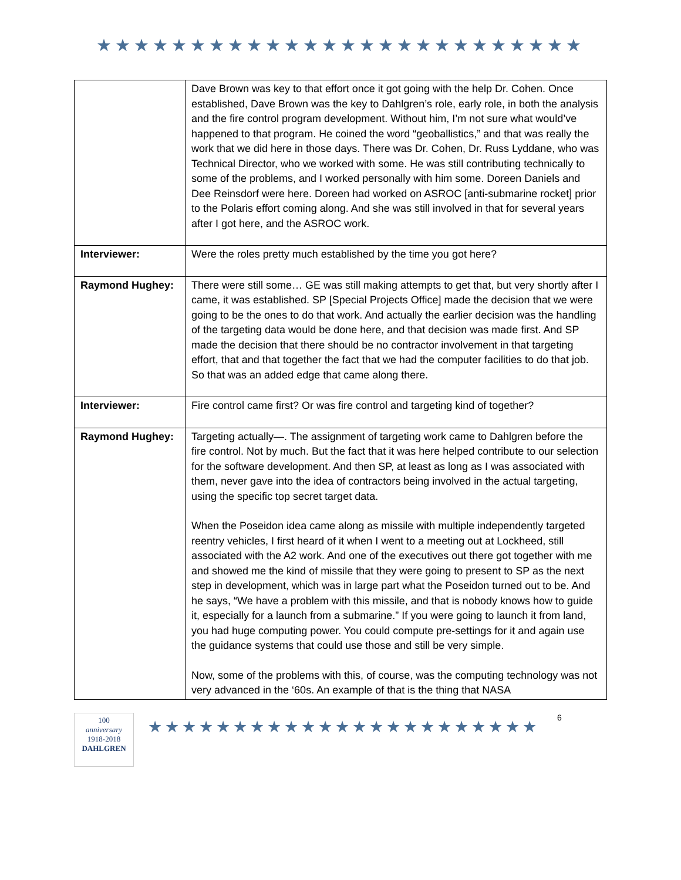★★★★★★★★★★★★★★★★★★★★★★★★★★
| | Dave Brown was key to that effort once it got going with the help Dr. Cohen. Once established, Dave Brown was the key to Dahlgren’s role, early role, in both the analysis and the fire control program development. Without him, I’m not sure what would’ve happened to that program. He coined the word “geoballistics,” and that was really the work that we did here in those days. There was Dr. Cohen, Dr. Russ Lyddane, who was Technical Director, who we worked with some. He was still contributing technically to some of the problems, and I worked personally with him some. Doreen Daniels and Dee Reinsdorf were here. Doreen had worked on ASROC [anti-submarine rocket] prior to the Polaris effort coming along. And she was still involved in that for several years after I got here, and the ASROC work. |
| Interviewer: | Were the roles pretty much established by the time you got here? |
| Raymond Hughey: | There were still some… GE was still making attempts to get that, but very shortly after I came, it was established. SP [Special Projects Office] made the decision that we were going to be the ones to do that work. And actually the earlier decision was the handling of the targeting data would be done here, and that decision was made first. And SP made the decision that there should be no contractor involvement in that targeting effort, that and that together the fact that we had the computer facilities to do that job. So that was an added edge that came along there. |
| Interviewer: | Fire control came first? Or was fire control and targeting kind of together? |
| Raymond Hughey: | Targeting actually—. The assignment of targeting work came to Dahlgren before the fire control. Not by much. But the fact that it was here helped contribute to our selection for the software development. And then SP, at least as long as I was associated with them, never gave into the idea of contractors being involved in the actual targeting, using the specific top secret target data. When the Poseidon idea came along as missile with multiple independently targeted reentry vehicles, I first heard of it when I went to a meeting out at Lockheed, still associated with the A2 work. And one of the executives out there got together with me and showed me the kind of missile that they were going to present to SP as the next step in development, which was in large part what the Poseidon turned out to be. And he says, “We have a problem with this missile, and that is nobody knows how to guide it, especially for a launch from a submarine.” If you were going to launch it from land, you had huge computing power. You could compute pre-settings for it and again use the guidance systems that could use those and still be very simple. Now, some of the problems with this, of course, was the computing technology was not very advanced in the ‘60s. An example of that is the thing that NASA |
100
anniversary
1918-2018
DAHLGREN
★★★★★★★★★★★★★★★★★★★★★★★
6